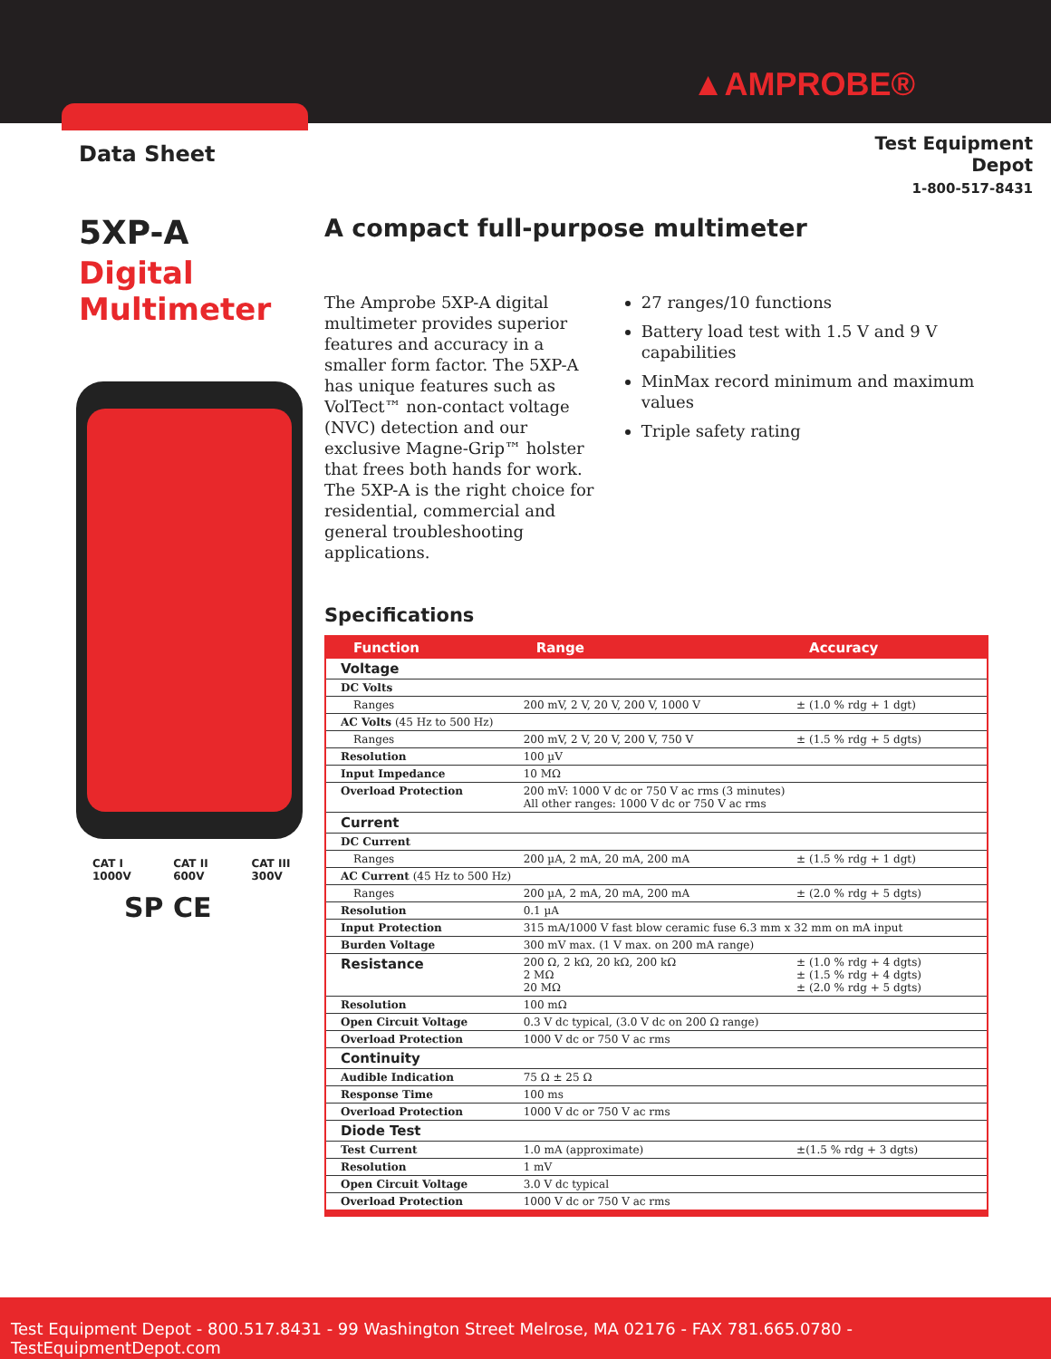▲AMPROBE®
Data Sheet
Test Equipment
Depot
1-800-517-8431
5XP-A
Digital
Multimeter
CAT I 1000V CAT II 600V CAT III 300V
SP CE
A compact full-purpose multimeter
The Amprobe 5XP-A digital multimeter provides superior features and accuracy in a smaller form factor. The 5XP-A has unique features such as VolTect™ non-contact voltage (NVC) detection and our exclusive Magne-Grip™ holster that frees both hands for work. The 5XP-A is the right choice for residential, commercial and general troubleshooting applications.
27 ranges/10 functions
Battery load test with 1.5 V and 9 V capabilities
MinMax record minimum and maximum values
Triple safety rating
Specifications
| Function | Range | Accuracy |
| --- | --- | --- |
| Voltage | | |
| DC Volts | | |
| Ranges | 200 mV, 2 V, 20 V, 200 V, 1000 V | ± (1.0 % rdg + 1 dgt) |
| AC Volts (45 Hz to 500 Hz) | | |
| Ranges | 200 mV, 2 V, 20 V, 200 V, 750 V | ± (1.5 % rdg + 5 dgts) |
| Resolution | 100 µV | |
| Input Impedance | 10 MΩ | |
| Overload Protection | 200 mV: 1000 V dc or 750 V ac rms (3 minutes) All other ranges: 1000 V dc or 750 V ac rms | |
| Current | | |
| DC Current | | |
| Ranges | 200 µA, 2 mA, 20 mA, 200 mA | ± (1.5 % rdg + 1 dgt) |
| AC Current (45 Hz to 500 Hz) | | |
| Ranges | 200 µA, 2 mA, 20 mA, 200 mA | ± (2.0 % rdg + 5 dgts) |
| Resolution | 0.1 µA | |
| Input Protection | 315 mA/1000 V fast blow ceramic fuse 6.3 mm x 32 mm on mA input | |
| Burden Voltage | 300 mV max. (1 V max. on 200 mA range) | |
| Resistance | 200 Ω, 2 kΩ, 20 kΩ, 200 kΩ 2 MΩ 20 MΩ | ± (1.0 % rdg + 4 dgts) ± (1.5 % rdg + 4 dgts) ± (2.0 % rdg + 5 dgts) |
| Resolution | 100 mΩ | |
| Open Circuit Voltage | 0.3 V dc typical, (3.0 V dc on 200 Ω range) | |
| Overload Protection | 1000 V dc or 750 V ac rms | |
| Continuity | | |
| Audible Indication | 75 Ω ± 25 Ω | |
| Response Time | 100 ms | |
| Overload Protection | 1000 V dc or 750 V ac rms | |
| Diode Test | | |
| Test Current | 1.0 mA (approximate) | ±(1.5 % rdg + 3 dgts) |
| Resolution | 1 mV | |
| Open Circuit Voltage | 3.0 V dc typical | |
| Overload Protection | 1000 V dc or 750 V ac rms | |
Test Equipment Depot - 800.517.8431 - 99 Washington Street Melrose, MA 02176 - FAX 781.665.0780 - TestEquipmentDepot.com